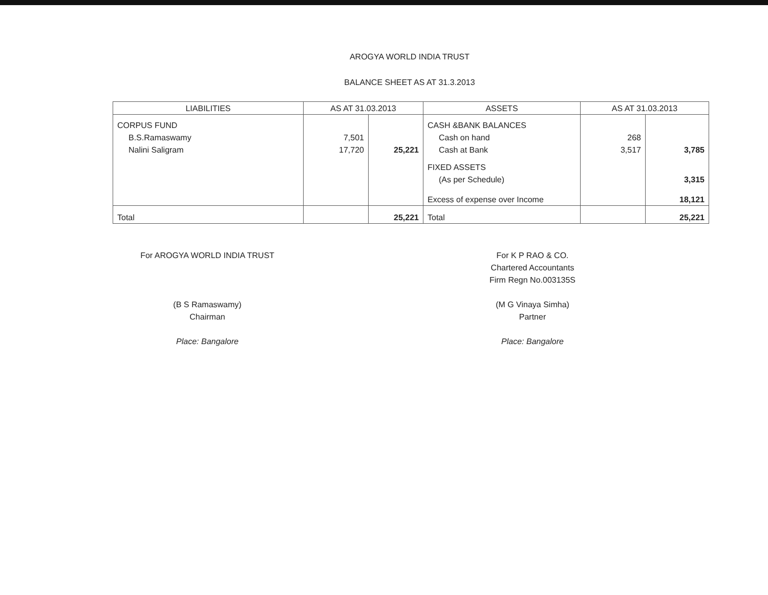AROGYA WORLD INDIA TRUST
BALANCE SHEET AS AT 31.3.2013
| LIABILITIES | AS AT 31.03.2013 | | ASSETS | AS AT 31.03.2013 | |
| --- | --- | --- | --- | --- | --- |
| CORPUS FUND | | | CASH &BANK BALANCES | | |
| B.S.Ramaswamy | 7,501 | | Cash on hand | 268 | |
| Nalini Saligram | 17,720 | 25,221 | Cash at Bank | 3,517 | 3,785 |
| | | | FIXED ASSETS | | |
| | | | (As per Schedule) | | 3,315 |
| | | | Excess of expense over Income | | 18,121 |
| Total | | 25,221 | Total | | 25,221 |
For AROGYA WORLD INDIA TRUST
(B S Ramaswamy)
Chairman
Place: Bangalore
For K P RAO & CO.
Chartered Accountants
Firm Regn No.003135S
(M G Vinaya Simha)
Partner
Place: Bangalore